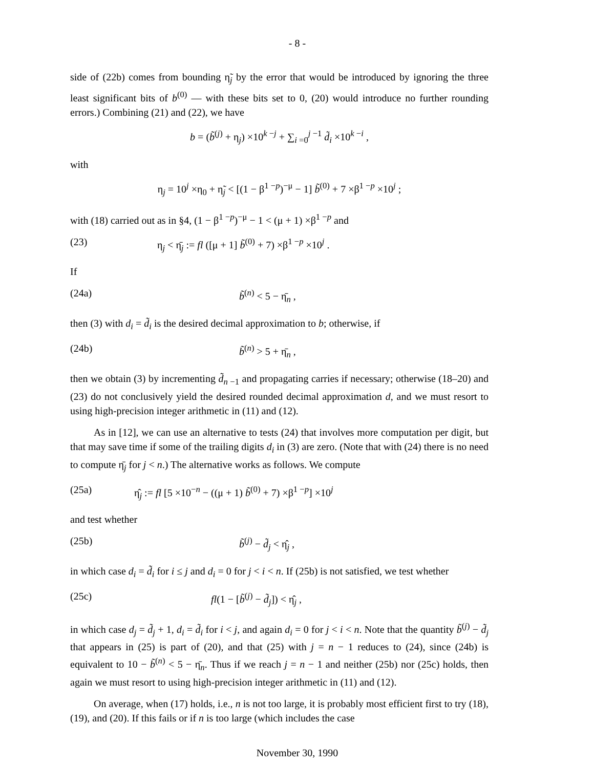- 8 -
side of (22b) comes from bounding η̃<sub>j</sub> by the error that would be introduced by ignoring the three least significant bits of b<sup>(0)</sup> — with these bits set to 0, (20) would introduce no further rounding errors.) Combining (21) and (22), we have
b = (b̃<sup>(j)</sup> + η<sub>j</sub>) ×10<sup>k −j</sup> + ∑<sub>i =0</sub><sup>j −1</sup> d̃<sub>i</sub> ×10<sup>k −i</sup> ,
with
η<sub>j</sub> = 10<sup>j</sup> ×η<sub>0</sub> + η̃<sub>j</sub> < [(1 − β<sup>1 −p</sup>)<sup>−μ</sup> − 1] b̃<sup>(0)</sup> + 7 ×β<sup>1 −p</sup> ×10<sup>j</sup> ;
with (18) carried out as in §4, (1 − β<sup>1 −p</sup>)<sup>−μ</sup> − 1 < (μ + 1) ×β<sup>1 −p</sup> and
(23) η<sub>j</sub> < η̄<sub>j</sub> := fl ([μ + 1] b̃<sup>(0)</sup> + 7) ×β<sup>1 −p</sup> ×10<sup>j</sup> .
If
(24a) b̃<sup>(n)</sup> < 5 − η̄<sub>n</sub> ,
then (3) with d<sub>i</sub> = d̃<sub>i</sub> is the desired decimal approximation to b; otherwise, if
(24b) b̃<sup>(n)</sup> > 5 + η̄<sub>n</sub> ,
then we obtain (3) by incrementing d̃<sub>n −1</sub> and propagating carries if necessary; otherwise (18–20) and (23) do not conclusively yield the desired rounded decimal approximation d, and we must resort to using high-precision integer arithmetic in (11) and (12).
As in [12], we can use an alternative to tests (24) that involves more computation per digit, but that may save time if some of the trailing digits d<sub>i</sub> in (3) are zero. (Note that with (24) there is no need to compute η̄<sub>j</sub> for j < n.) The alternative works as follows. We compute
(25a) η̂<sub>j</sub> := fl [5 ×10<sup>−n</sup> − ((μ + 1) b̃<sup>(0)</sup> + 7) ×β<sup>1 −p</sup>] ×10<sup>j</sup>
and test whether
(25b) b̃<sup>(j)</sup> − d̃<sub>j</sub> < η̂<sub>j</sub> ,
in which case d<sub>i</sub> = d̃<sub>i</sub> for i ≤ j and d<sub>i</sub> = 0 for j < i < n. If (25b) is not satisfied, we test whether
(25c) fl(1 − [b̃<sup>(j)</sup> − d̃<sub>j</sub>]) < η̂<sub>j</sub> ,
in which case d<sub>j</sub> = d̃<sub>j</sub> + 1, d<sub>i</sub> = d̃<sub>i</sub> for i < j, and again d<sub>i</sub> = 0 for j < i < n. Note that the quantity b̃<sup>(j)</sup> − d̃<sub>j</sub> that appears in (25) is part of (20), and that (25) with j = n − 1 reduces to (24), since (24b) is equivalent to 10 − b̃<sup>(n)</sup> < 5 − η̄<sub>n</sub>. Thus if we reach j = n − 1 and neither (25b) nor (25c) holds, then again we must resort to using high-precision integer arithmetic in (11) and (12).
On average, when (17) holds, i.e., n is not too large, it is probably most efficient first to try (18), (19), and (20). If this fails or if n is too large (which includes the case
November 30, 1990